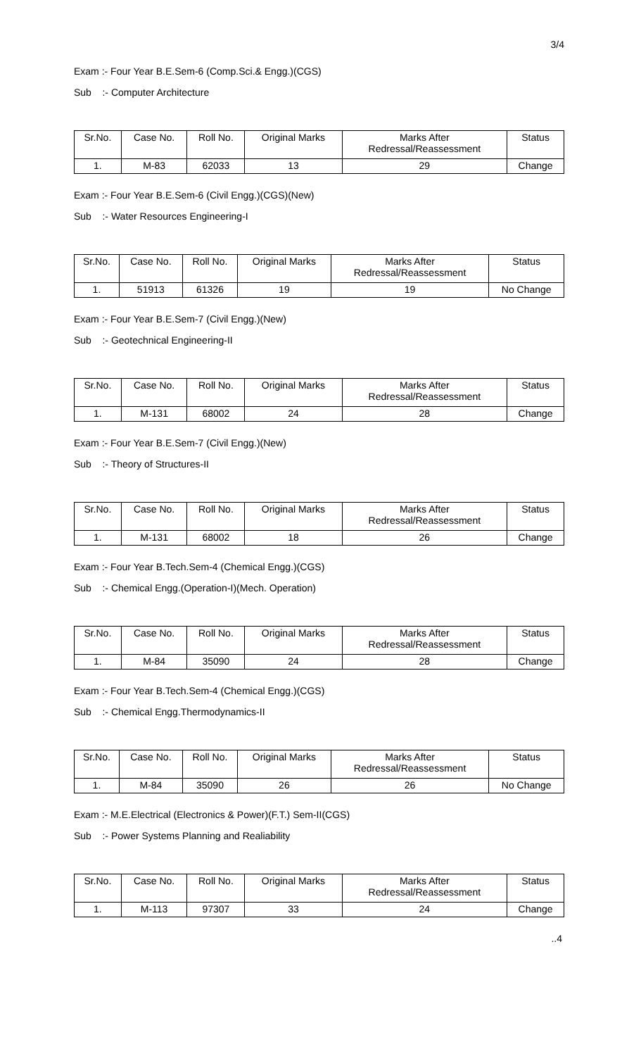3/4
Exam :- Four Year B.E.Sem-6 (Comp.Sci.& Engg.)(CGS)
Sub :- Computer Architecture
| Sr.No. | Case No. | Roll No. | Original Marks | Marks After Redressal/Reassessment | Status |
| --- | --- | --- | --- | --- | --- |
| 1. | M-83 | 62033 | 13 | 29 | Change |
Exam :- Four Year B.E.Sem-6 (Civil Engg.)(CGS)(New)
Sub :- Water Resources Engineering-I
| Sr.No. | Case No. | Roll No. | Original Marks | Marks After Redressal/Reassessment | Status |
| --- | --- | --- | --- | --- | --- |
| 1. | 51913 | 61326 | 19 | 19 | No Change |
Exam :- Four Year B.E.Sem-7 (Civil Engg.)(New)
Sub :- Geotechnical Engineering-II
| Sr.No. | Case No. | Roll No. | Original Marks | Marks After Redressal/Reassessment | Status |
| --- | --- | --- | --- | --- | --- |
| 1. | M-131 | 68002 | 24 | 28 | Change |
Exam :- Four Year B.E.Sem-7 (Civil Engg.)(New)
Sub :- Theory of Structures-II
| Sr.No. | Case No. | Roll No. | Original Marks | Marks After Redressal/Reassessment | Status |
| --- | --- | --- | --- | --- | --- |
| 1. | M-131 | 68002 | 18 | 26 | Change |
Exam :- Four Year B.Tech.Sem-4 (Chemical Engg.)(CGS)
Sub :- Chemical Engg.(Operation-I)(Mech. Operation)
| Sr.No. | Case No. | Roll No. | Original Marks | Marks After Redressal/Reassessment | Status |
| --- | --- | --- | --- | --- | --- |
| 1. | M-84 | 35090 | 24 | 28 | Change |
Exam :- Four Year B.Tech.Sem-4 (Chemical Engg.)(CGS)
Sub :- Chemical Engg.Thermodynamics-II
| Sr.No. | Case No. | Roll No. | Original Marks | Marks After Redressal/Reassessment | Status |
| --- | --- | --- | --- | --- | --- |
| 1. | M-84 | 35090 | 26 | 26 | No Change |
Exam :- M.E.Electrical (Electronics & Power)(F.T.) Sem-II(CGS)
Sub :- Power Systems Planning and Realiability
| Sr.No. | Case No. | Roll No. | Original Marks | Marks After Redressal/Reassessment | Status |
| --- | --- | --- | --- | --- | --- |
| 1. | M-113 | 97307 | 33 | 24 | Change |
..4